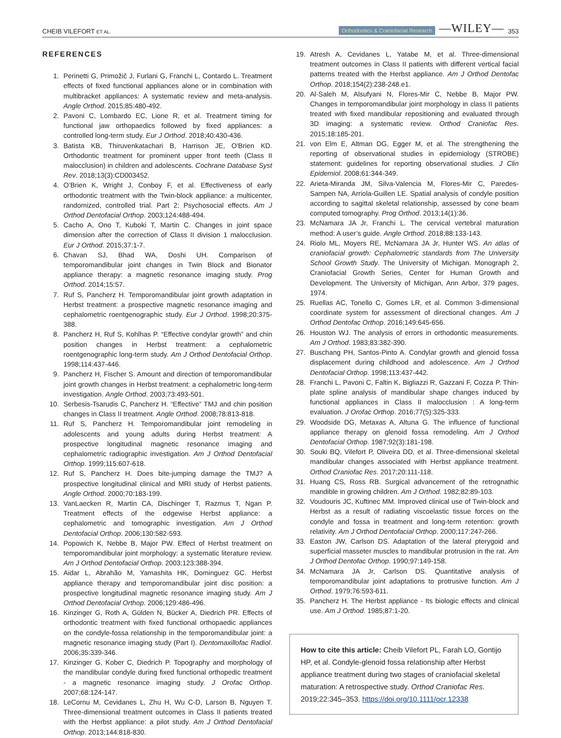CHEIB VILEFORT ET AL.
Orthodontics & Craniofacial Research —WILEY— 353
REFERENCES
1. Perinetti G, Primožič J, Furlani G, Franchi L, Contardo L. Treatment effects of fixed functional appliances alone or in combination with multibracket appliances: A systematic review and meta-analysis. Angle Orthod. 2015;85:480-492.
2. Pavoni C, Lombardo EC, Lione R, et al. Treatment timing for functional jaw orthopaedics followed by fixed appliances: a controlled long-term study. Eur J Orthod. 2018;40:430-436.
3. Batista KB, Thiruvenkatachari B, Harrison JE, O'Brien KD. Orthodontic treatment for prominent upper front teeth (Class II malocclusion) in children and adolescents. Cochrane Database Syst Rev. 2018;13(3):CD003452.
4. O’Brien K, Wright J, Conboy F, et al. Effectiveness of early orthodontic treatment with the Twin-block appliance: a multicenter, randomized, controlled trial. Part 2: Psychosocial effects. Am J Orthod Dentofacial Orthop. 2003;124:488-494.
5. Cacho A, Ono T, Kuboki T, Martin C. Changes in joint space dimension after the correction of Class II division 1 malocclusion. Eur J Orthod. 2015;37:1-7.
6. Chavan SJ, Bhad WA, Doshi UH. Comparison of temporomandibular joint changes in Twin Block and Bionator appliance therapy: a magnetic resonance imaging study. Prog Orthod. 2014;15:57.
7. Ruf S, Pancherz H. Temporomandibular joint growth adaptation in Herbst treatment: a prospective magnetic resonance imaging and cephalometric roentgenographic study. Eur J Orthod. 1998;20:375-388.
8. Pancherz H, Ruf S, Kohlhas P. “Effective condylar growth” and chin position changes in Herbst treatment: a cephalometric roentgenographic long-term study. Am J Orthod Dentofacial Orthop. 1998;114:437-446.
9. Pancherz H, Fischer S. Amount and direction of temporomandibular joint growth changes in Herbst treatment: a cephalometric long-term investigation. Angle Orthod. 2003;73:493-501.
10. Serbesis-Tsarudis C, Pancherz H. “Effective” TMJ and chin position changes in Class II treatment. Angle Orthod. 2008;78:813-818.
11. Ruf S, Pancherz H. Temporomandibular joint remodeling in adolescents and young adults during Herbst treatment: A prospective longitudinal magnetic resonance imaging and cephalometric radiographic investigation. Am J Orthod Dentofacial Orthop. 1999;115:607-618.
12. Ruf S, Pancherz H. Does bite-jumping damage the TMJ? A prospective longitudinal clinical and MRI study of Herbst patients. Angle Orthod. 2000;70:183-199.
13. VanLaecken R, Martin CA, Dischinger T, Razmus T, Ngan P. Treatment effects of the edgewise Herbst appliance: a cephalometric and tomographic investigation. Am J Orthod Dentofacial Orthop. 2006;130:582-593.
14. Popowich K, Nebbe B, Major PW. Effect of Herbst treatment on temporomandibular joint morphology: a systematic literature review. Am J Orthod Dentofacial Orthop. 2003;123:388-394.
15. Aidar L, Abrahão M, Yamashita HK, Dominguez GC. Herbst appliance therapy and temporomandibular joint disc position: a prospective longitudinal magnetic resonance imaging study. Am J Orthod Dentofacial Orthop. 2006;129:486-496.
16. Kinzinger G, Roth A, Gülden N, Bücker A, Diedrich PR. Effects of orthodontic treatment with fixed functional orthopaedic appliances on the condyle-fossa relationship in the temporomandibular joint: a magnetic resonance imaging study (Part I). Dentomaxillofac Radiol. 2006;35:339-346.
17. Kinzinger G, Kober C, Diedrich P. Topography and morphology of the mandibular condyle during fixed functional orthopedic treatment - a magnetic resonance imaging study. J Orofac Orthop. 2007;68:124-147.
18. LeCornu M, Cevidanes L, Zhu H, Wu C-D, Larson B, Nguyen T. Three-dimensional treatment outcomes in Class II patients treated with the Herbst appliance: a pilot study. Am J Orthod Dentofacial Orthop. 2013;144:818-830.
19. Atresh A, Cevidanes L, Yatabe M, et al. Three-dimensional treatment outcomes in Class II patients with different vertical facial patterns treated with the Herbst appliance. Am J Orthod Dentofac Orthop. 2018;154(2):238-248.e1.
20. Al-Saleh M, Alsufyani N, Flores-Mir C, Nebbe B, Major PW. Changes in temporomandibular joint morphology in class II patients treated with fixed mandibular repositioning and evaluated through 3D imaging: a systematic review. Orthod Craniofac Res. 2015;18:185-201.
21. von Elm E, Altman DG, Egger M, et al. The strengthening the reporting of observational studies in epidemiology (STROBE) statement: guidelines for reporting observational studies. J Clin Epidemiol. 2008;61:344-349.
22. Arieta-Miranda JM, Silva-Valencia M, Flores-Mir C, Paredes-Sampen NA, Arriola-Guillen LE. Spatial analysis of condyle position according to sagittal skeletal relationship, assessed by cone beam computed tomography. Prog Orthod. 2013;14(1):36.
23. McNamara JA Jr, Franchi L. The cervical vertebral maturation method: A user’s guide. Angle Orthod. 2018;88:133-143.
24. Riolo ML, Moyers RE, McNamara JA Jr, Hunter WS. An atlas of craniofacial growth: Cephalometric standards from The University School Growth Study. The University of Michigan. Monograph 2, Craniofacial Growth Series, Center for Human Growth and Development. The University of Michigan, Ann Arbor, 379 pages, 1974.
25. Ruellas AC, Tonello C, Gomes LR, et al. Common 3-dimensional coordinate system for assessment of directional changes. Am J Orthod Dentofac Orthop. 2016;149:645-656.
26. Houston WJ. The analysis of errors in orthodontic measurements. Am J Orthod. 1983;83:382-390.
27. Buschang PH, Santos-Pinto A. Condylar growth and glenoid fossa displacement during childhood and adolescence. Am J Orthod Dentofacial Orthop. 1998;113:437-442.
28. Franchi L, Pavoni C, Faltin K, Bigliazzi R, Gazzani F, Cozza P. Thin-plate spline analysis of mandibular shape changes induced by functional appliances in Class II malocclusion : A long-term evaluation. J Orofac Orthop. 2016;77(5):325-333.
29. Woodside DG, Metaxas A, Altuna G. The influence of functional appliance therapy on glenoid fossa remodeling. Am J Orthod Dentofacial Orthop. 1987;92(3):181-198.
30. Souki BQ, Vilefort P, Oliveira DD, et al. Three-dimensional skeletal mandibular changes associated with Herbst appliance treatment. Orthod Craniofac Res. 2017;20:111-118.
31. Huang CS, Ross RB. Surgical advancement of the retrognathic mandible in growing children. Am J Orthod. 1982;82:89-103.
32. Voudouris JC, Kuftinec MM. Improved clinical use of Twin-block and Herbst as a result of radiating viscoelastic tissue forces on the condyle and fossa in treatment and long-term retention: growth relativity. Am J Orthod Dentofacial Orthop. 2000;117:247-266.
33. Easton JW, Carlson DS. Adaptation of the lateral pterygoid and superficial masseter muscles to mandibular protrusion in the rat. Am J Orthod Dentofac Orthop. 1990;97:149-158.
34. McNamara JA Jr, Carlson DS. Quantitative analysis of temporomandibular joint adaptations to protrusive function. Am J Orthod. 1979;76:593-611.
35. Pancherz H. The Herbst appliance - Its biologic effects and clinical use. Am J Orthod. 1985;87:1-20.
How to cite this article: Cheib Vilefort PL, Farah LO, Gontijo HP, et al. Condyle-glenoid fossa relationship after Herbst appliance treatment during two stages of craniofacial skeletal maturation: A retrospective study. Orthod Craniofac Res. 2019;22:345–353. https://doi.org/10.1111/ocr.12338